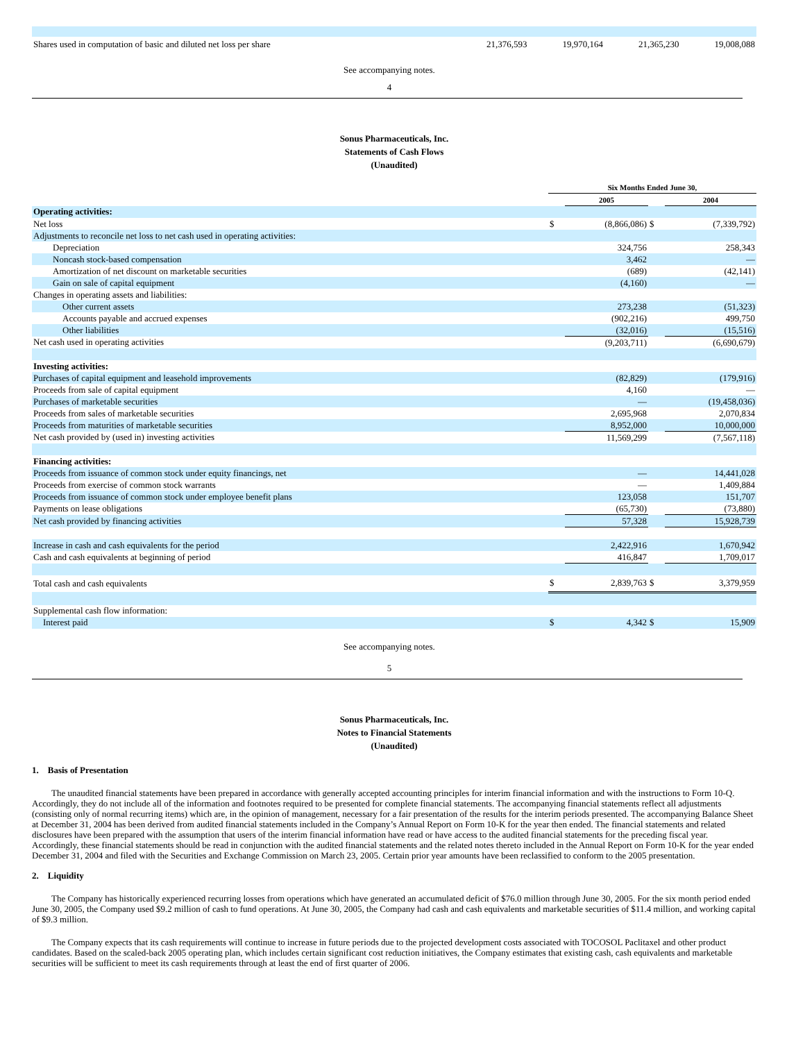| Shares used in computation of basic and diluted net loss per share | 21,376,593 | 19,970,164 | 21,365,230 | 19,008,088 |
See accompanying notes.
4
Sonus Pharmaceuticals, Inc.
Statements of Cash Flows
(Unaudited)
| | Six Months Ended June 30, | | | |
| | | 2005 | | 2004 |
| Operating activities: | | | | |
| Net loss | $ | (8,866,086) | $ | (7,339,792) |
| Adjustments to reconcile net loss to net cash used in operating activities: | | | | |
| Depreciation | | 324,756 | | 258,343 |
| Noncash stock-based compensation | | 3,462 | | — |
| Amortization of net discount on marketable securities | | (689) | | (42,141) |
| Gain on sale of capital equipment | | (4,160) | | — |
| Changes in operating assets and liabilities: | | | | |
| Other current assets | | 273,238 | | (51,323) |
| Accounts payable and accrued expenses | | (902,216) | | 499,750 |
| Other liabilities | | (32,016) | | (15,516) |
| Net cash used in operating activities | | (9,203,711) | | (6,690,679) |
| Investing activities: | | | | |
| Purchases of capital equipment and leasehold improvements | | (82,829) | | (179,916) |
| Proceeds from sale of capital equipment | | 4,160 | | — |
| Purchases of marketable securities | | — | | (19,458,036) |
| Proceeds from sales of marketable securities | | 2,695,968 | | 2,070,834 |
| Proceeds from maturities of marketable securities | | 8,952,000 | | 10,000,000 |
| Net cash provided by (used in) investing activities | | 11,569,299 | | (7,567,118) |
| Financing activities: | | | | |
| Proceeds from issuance of common stock under equity financings, net | | — | | 14,441,028 |
| Proceeds from exercise of common stock warrants | | — | | 1,409,884 |
| Proceeds from issuance of common stock under employee benefit plans | | 123,058 | | 151,707 |
| Payments on lease obligations | | (65,730) | | (73,880) |
| Net cash provided by financing activities | | 57,328 | | 15,928,739 |
| Increase in cash and cash equivalents for the period | | 2,422,916 | | 1,670,942 |
| Cash and cash equivalents at beginning of period | | 416,847 | | 1,709,017 |
| Total cash and cash equivalents | $ | 2,839,763 | $ | 3,379,959 |
| Supplemental cash flow information: | | | | |
| Interest paid | $ | 4,342 | $ | 15,909 |
See accompanying notes.
5
Sonus Pharmaceuticals, Inc.
Notes to Financial Statements
(Unaudited)
1. Basis of Presentation
The unaudited financial statements have been prepared in accordance with generally accepted accounting principles for interim financial information and with the instructions to Form 10-Q. Accordingly, they do not include all of the information and footnotes required to be presented for complete financial statements. The accompanying financial statements reflect all adjustments (consisting only of normal recurring items) which are, in the opinion of management, necessary for a fair presentation of the results for the interim periods presented. The accompanying Balance Sheet at December 31, 2004 has been derived from audited financial statements included in the Company’s Annual Report on Form 10-K for the year then ended. The financial statements and related disclosures have been prepared with the assumption that users of the interim financial information have read or have access to the audited financial statements for the preceding fiscal year. Accordingly, these financial statements should be read in conjunction with the audited financial statements and the related notes thereto included in the Annual Report on Form 10-K for the year ended December 31, 2004 and filed with the Securities and Exchange Commission on March 23, 2005. Certain prior year amounts have been reclassified to conform to the 2005 presentation.
2. Liquidity
The Company has historically experienced recurring losses from operations which have generated an accumulated deficit of $76.0 million through June 30, 2005. For the six month period ended June 30, 2005, the Company used $9.2 million of cash to fund operations. At June 30, 2005, the Company had cash and cash equivalents and marketable securities of $11.4 million, and working capital of $9.3 million.
The Company expects that its cash requirements will continue to increase in future periods due to the projected development costs associated with TOCOSOL Paclitaxel and other product candidates. Based on the scaled-back 2005 operating plan, which includes certain significant cost reduction initiatives, the Company estimates that existing cash, cash equivalents and marketable securities will be sufficient to meet its cash requirements through at least the end of first quarter of 2006.